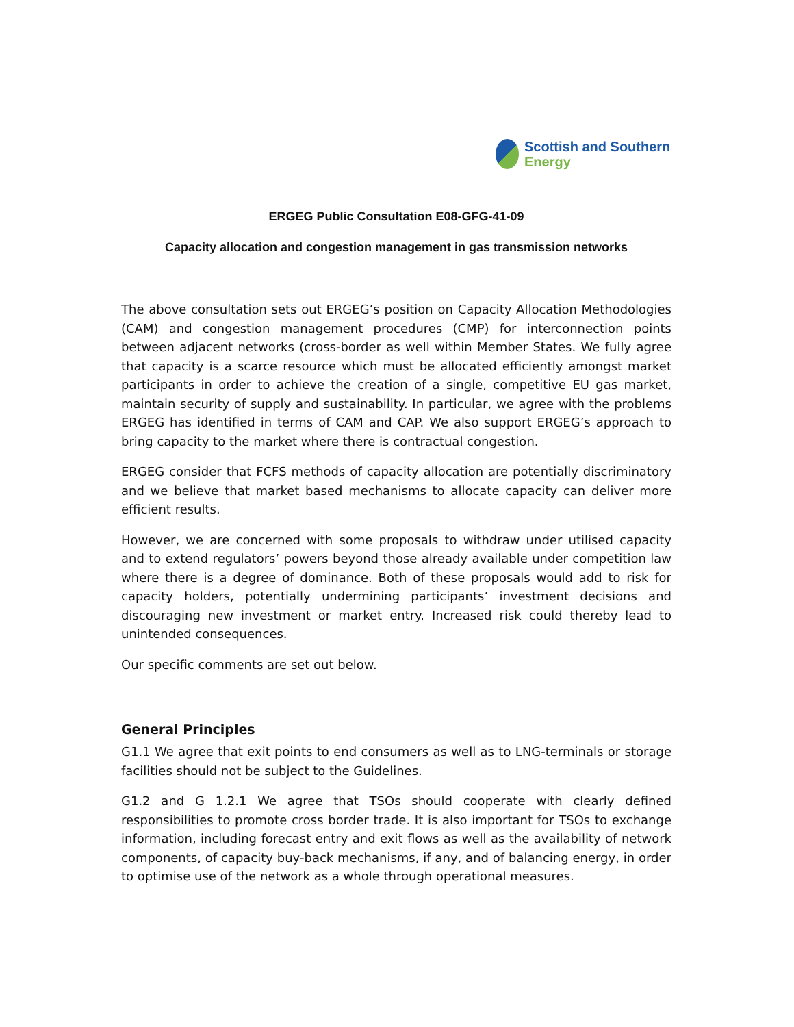Scottish and Southern
Energy
ERGEG Public Consultation E08-GFG-41-09
Capacity allocation and congestion management in gas transmission networks
The above consultation sets out ERGEG’s position on Capacity Allocation Methodologies (CAM) and congestion management procedures (CMP) for interconnection points between adjacent networks (cross-border as well within Member States. We fully agree that capacity is a scarce resource which must be allocated efficiently amongst market participants in order to achieve the creation of a single, competitive EU gas market, maintain security of supply and sustainability. In particular, we agree with the problems ERGEG has identified in terms of CAM and CAP. We also support ERGEG’s approach to bring capacity to the market where there is contractual congestion.
ERGEG consider that FCFS methods of capacity allocation are potentially discriminatory and we believe that market based mechanisms to allocate capacity can deliver more efficient results.
However, we are concerned with some proposals to withdraw under utilised capacity and to extend regulators’ powers beyond those already available under competition law where there is a degree of dominance. Both of these proposals would add to risk for capacity holders, potentially undermining participants’ investment decisions and discouraging new investment or market entry. Increased risk could thereby lead to unintended consequences.
Our specific comments are set out below.
General Principles
G1.1 We agree that exit points to end consumers as well as to LNG-terminals or storage facilities should not be subject to the Guidelines.
G1.2 and G 1.2.1 We agree that TSOs should cooperate with clearly defined responsibilities to promote cross border trade. It is also important for TSOs to exchange information, including forecast entry and exit flows as well as the availability of network components, of capacity buy-back mechanisms, if any, and of balancing energy, in order to optimise use of the network as a whole through operational measures.